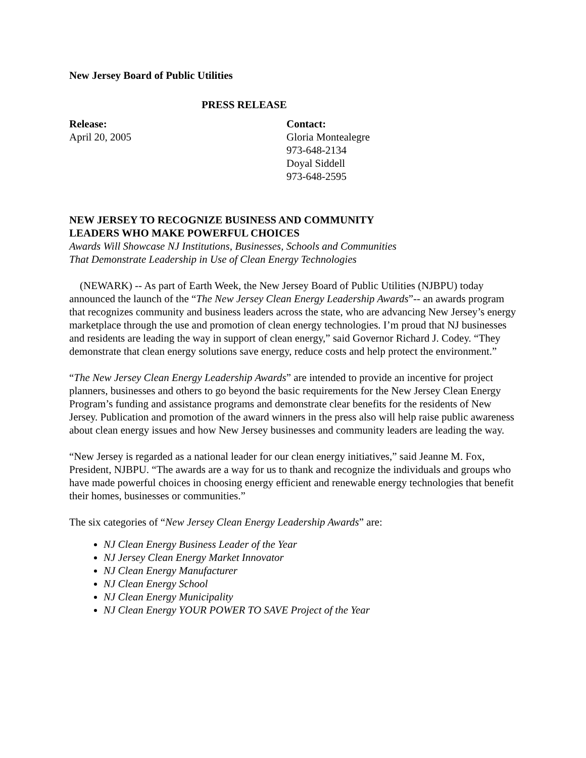New Jersey Board of Public Utilities
PRESS RELEASE
Release:
April 20, 2005
Contact:
Gloria Montealegre
973-648-2134
Doyal Siddell
973-648-2595
NEW JERSEY TO RECOGNIZE BUSINESS AND COMMUNITY
LEADERS WHO MAKE POWERFUL CHOICES
Awards Will Showcase NJ Institutions, Businesses, Schools and Communities
That Demonstrate Leadership in Use of Clean Energy Technologies
(NEWARK) -- As part of Earth Week, the New Jersey Board of Public Utilities (NJBPU) today announced the launch of the “The New Jersey Clean Energy Leadership Awards”-- an awards program that recognizes community and business leaders across the state, who are advancing New Jersey’s energy marketplace through the use and promotion of clean energy technologies. I’m proud that NJ businesses and residents are leading the way in support of clean energy,” said Governor Richard J. Codey. “They demonstrate that clean energy solutions save energy, reduce costs and help protect the environment.”
“The New Jersey Clean Energy Leadership Awards” are intended to provide an incentive for project planners, businesses and others to go beyond the basic requirements for the New Jersey Clean Energy Program’s funding and assistance programs and demonstrate clear benefits for the residents of New Jersey. Publication and promotion of the award winners in the press also will help raise public awareness about clean energy issues and how New Jersey businesses and community leaders are leading the way.
“New Jersey is regarded as a national leader for our clean energy initiatives,” said Jeanne M. Fox, President, NJBPU. “The awards are a way for us to thank and recognize the individuals and groups who have made powerful choices in choosing energy efficient and renewable energy technologies that benefit their homes, businesses or communities.”
The six categories of “New Jersey Clean Energy Leadership Awards” are:
NJ Clean Energy Business Leader of the Year
NJ Jersey Clean Energy Market Innovator
NJ Clean Energy Manufacturer
NJ Clean Energy School
NJ Clean Energy Municipality
NJ Clean Energy YOUR POWER TO SAVE Project of the Year